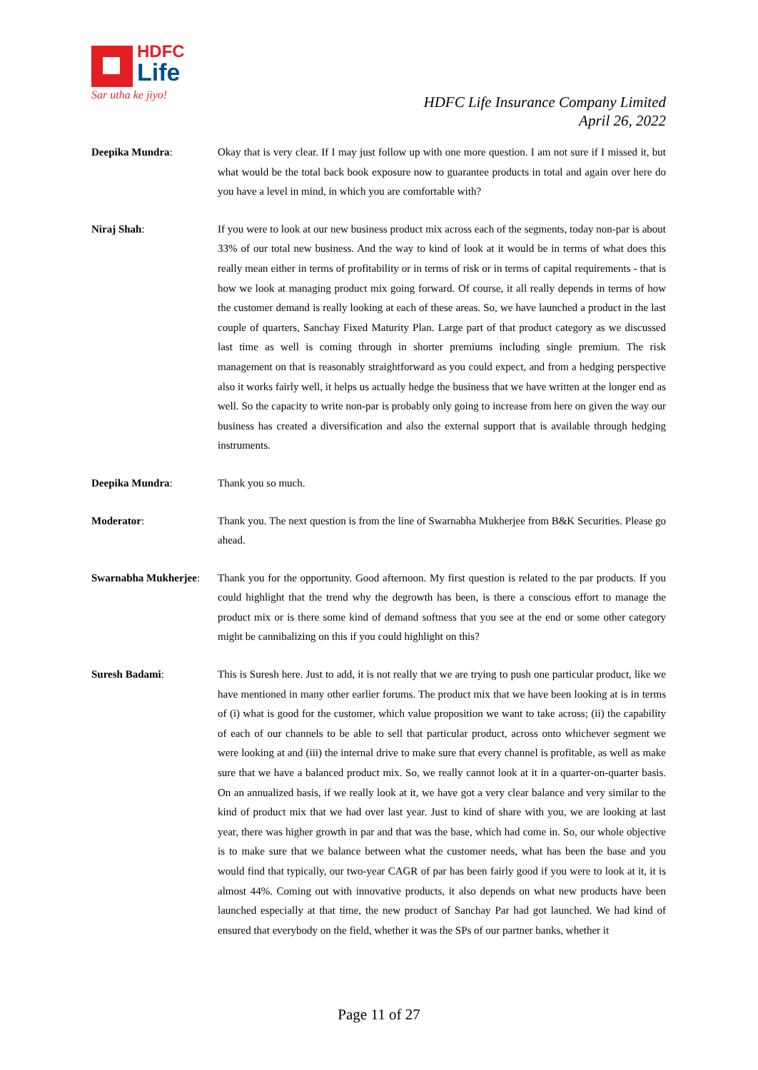HDFC
Life
Sar utha ke jiyo!
HDFC Life Insurance Company Limited
April 26, 2022
Deepika Mundra: Okay that is very clear. If I may just follow up with one more question. I am not sure if I missed it, but what would be the total back book exposure now to guarantee products in total and again over here do you have a level in mind, in which you are comfortable with?
Niraj Shah: If you were to look at our new business product mix across each of the segments, today non-par is about 33% of our total new business. And the way to kind of look at it would be in terms of what does this really mean either in terms of profitability or in terms of risk or in terms of capital requirements - that is how we look at managing product mix going forward. Of course, it all really depends in terms of how the customer demand is really looking at each of these areas. So, we have launched a product in the last couple of quarters, Sanchay Fixed Maturity Plan. Large part of that product category as we discussed last time as well is coming through in shorter premiums including single premium. The risk management on that is reasonably straightforward as you could expect, and from a hedging perspective also it works fairly well, it helps us actually hedge the business that we have written at the longer end as well. So the capacity to write non-par is probably only going to increase from here on given the way our business has created a diversification and also the external support that is available through hedging instruments.
Deepika Mundra: Thank you so much.
Moderator: Thank you. The next question is from the line of Swarnabha Mukherjee from B&K Securities. Please go ahead.
Swarnabha Mukherjee:
Thank you for the opportunity. Good afternoon. My first question is related to the par products. If you could highlight that the trend why the degrowth has been, is there a conscious effort to manage the product mix or is there some kind of demand softness that you see at the end or some other category might be cannibalizing on this if you could highlight on this?
Suresh Badami: This is Suresh here. Just to add, it is not really that we are trying to push one particular product, like we have mentioned in many other earlier forums. The product mix that we have been looking at is in terms of (i) what is good for the customer, which value proposition we want to take across; (ii) the capability of each of our channels to be able to sell that particular product, across onto whichever segment we were looking at and (iii) the internal drive to make sure that every channel is profitable, as well as make sure that we have a balanced product mix. So, we really cannot look at it in a quarter-on-quarter basis. On an annualized basis, if we really look at it, we have got a very clear balance and very similar to the kind of product mix that we had over last year. Just to kind of share with you, we are looking at last year, there was higher growth in par and that was the base, which had come in. So, our whole objective is to make sure that we balance between what the customer needs, what has been the base and you would find that typically, our two-year CAGR of par has been fairly good if you were to look at it, it is almost 44%. Coming out with innovative products, it also depends on what new products have been launched especially at that time, the new product of Sanchay Par had got launched. We had kind of ensured that everybody on the field, whether it was the SPs of our partner banks, whether it
Page 11 of 27